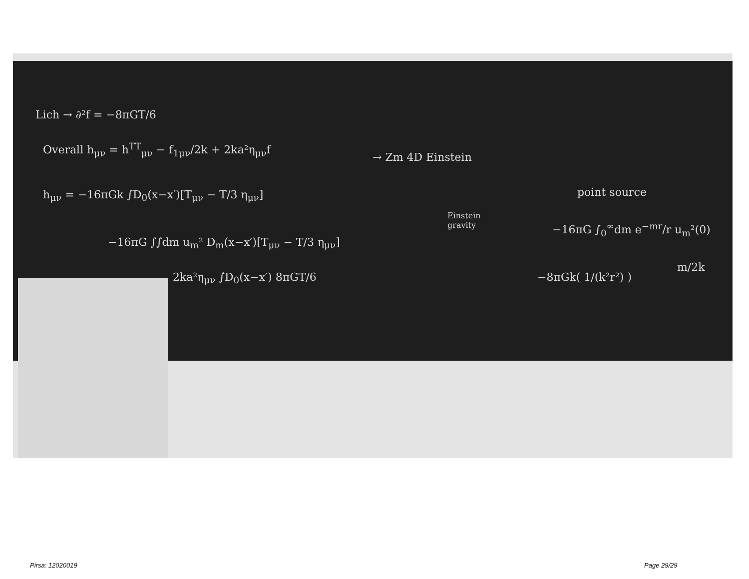Lich → ∂²f = −8πGT/6
Overall h<sub>μν</sub> = h<sup>TT</sup><sub>μν</sub> − f<sub>1μν</sub>/2k + 2ka²η<sub>μν</sub>f
h<sub>μν</sub> = −16πGk ∫D<sub>0</sub>(x−x′)[T<sub>μν</sub> − T/3 η<sub>μν</sub>]
−16πG ∫∫dm u<sub>m</sub>² D<sub>m</sub>(x−x′)[T<sub>μν</sub> − T/3 η<sub>μν</sub>]
2ka²η<sub>μν</sub> ∫D<sub>0</sub>(x−x′) 8πGT/6
→ Zm 4D Einstein
Einstein
gravity
point source
−16πG ∫<sub>0</sub><sup>∞</sup>dm e<sup>−mr</sup>/r u<sub>m</sub>²(0)
−8πGk( 1/(k²r²) )
m/2k
Pirsa: 12020019 Page 29/29